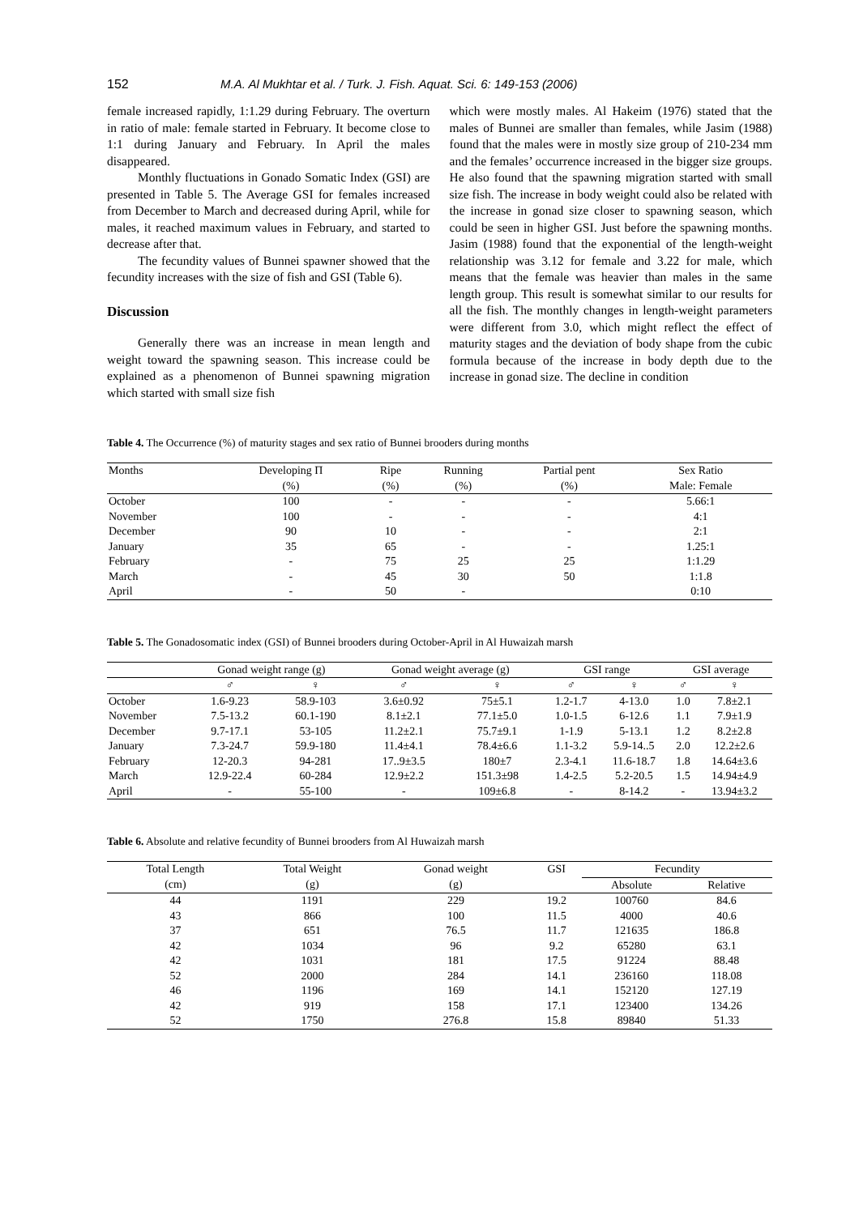152 M.A. Al Mukhtar et al. / Turk. J. Fish. Aquat. Sci. 6: 149-153 (2006)
female increased rapidly, 1:1.29 during February. The overturn in ratio of male: female started in February. It become close to 1:1 during January and February. In April the males disappeared.
Monthly fluctuations in Gonado Somatic Index (GSI) are presented in Table 5. The Average GSI for females increased from December to March and decreased during April, while for males, it reached maximum values in February, and started to decrease after that.
The fecundity values of Bunnei spawner showed that the fecundity increases with the size of fish and GSI (Table 6).
Discussion
Generally there was an increase in mean length and weight toward the spawning season. This increase could be explained as a phenomenon of Bunnei spawning migration which started with small size fish
which were mostly males. Al Hakeim (1976) stated that the males of Bunnei are smaller than females, while Jasim (1988) found that the males were in mostly size group of 210-234 mm and the females’ occurrence increased in the bigger size groups. He also found that the spawning migration started with small size fish. The increase in body weight could also be related with the increase in gonad size closer to spawning season, which could be seen in higher GSI. Just before the spawning months. Jasim (1988) found that the exponential of the length-weight relationship was 3.12 for female and 3.22 for male, which means that the female was heavier than males in the same length group. This result is somewhat similar to our results for all the fish. The monthly changes in length-weight parameters were different from 3.0, which might reflect the effect of maturity stages and the deviation of body shape from the cubic formula because of the increase in body depth due to the increase in gonad size. The decline in condition
Table 4. The Occurrence (%) of maturity stages and sex ratio of Bunnei brooders during months
| Months | Developing Π | Ripe | Running | Partial pent | Sex Ratio |
| --- | --- | --- | --- | --- | --- |
| | (%) | (%) | (%) | (%) | Male: Female |
| October | 100 | - | - | - | 5.66:1 |
| November | 100 | - | - | - | 4:1 |
| December | 90 | 10 | - | - | 2:1 |
| January | 35 | 65 | - | - | 1.25:1 |
| February | - | 75 | 25 | 25 | 1:1.29 |
| March | - | 45 | 30 | 50 | 1:1.8 |
| April | - | 50 | - | | 0:10 |
Table 5. The Gonadosomatic index (GSI) of Bunnei brooders during October-April in Al Huwaizah marsh
| | Gonad weight range (g) | | Gonad weight average (g) | | GSI range | | GSI average | |
| --- | --- | --- | --- | --- | --- | --- | --- | --- |
| | ♂ | ♀ | ♂ | ♀ | ♂ | ♀ | ♂ | ♀ |
| October | 1.6-9.23 | 58.9-103 | 3.6±0.92 | 75±5.1 | 1.2-1.7 | 4-13.0 | 1.0 | 7.8±2.1 |
| November | 7.5-13.2 | 60.1-190 | 8.1±2.1 | 77.1±5.0 | 1.0-1.5 | 6-12.6 | 1.1 | 7.9±1.9 |
| December | 9.7-17.1 | 53-105 | 11.2±2.1 | 75.7±9.1 | 1-1.9 | 5-13.1 | 1.2 | 8.2±2.8 |
| January | 7.3-24.7 | 59.9-180 | 11.4±4.1 | 78.4±6.6 | 1.1-3.2 | 5.9-14..5 | 2.0 | 12.2±2.6 |
| February | 12-20.3 | 94-281 | 17..9±3.5 | 180±7 | 2.3-4.1 | 11.6-18.7 | 1.8 | 14.64±3.6 |
| March | 12.9-22.4 | 60-284 | 12.9±2.2 | 151.3±98 | 1.4-2.5 | 5.2-20.5 | 1.5 | 14.94±4.9 |
| April | - | 55-100 | - | 109±6.8 | - | 8-14.2 | - | 13.94±3.2 |
Table 6. Absolute and relative fecundity of Bunnei brooders from Al Huwaizah marsh
| Total Length | Total Weight | Gonad weight | GSI | Fecundity | |
| --- | --- | --- | --- | --- | --- |
| (cm) | (g) | (g) | | Absolute | Relative |
| 44 | 1191 | 229 | 19.2 | 100760 | 84.6 |
| 43 | 866 | 100 | 11.5 | 4000 | 40.6 |
| 37 | 651 | 76.5 | 11.7 | 121635 | 186.8 |
| 42 | 1034 | 96 | 9.2 | 65280 | 63.1 |
| 42 | 1031 | 181 | 17.5 | 91224 | 88.48 |
| 52 | 2000 | 284 | 14.1 | 236160 | 118.08 |
| 46 | 1196 | 169 | 14.1 | 152120 | 127.19 |
| 42 | 919 | 158 | 17.1 | 123400 | 134.26 |
| 52 | 1750 | 276.8 | 15.8 | 89840 | 51.33 |